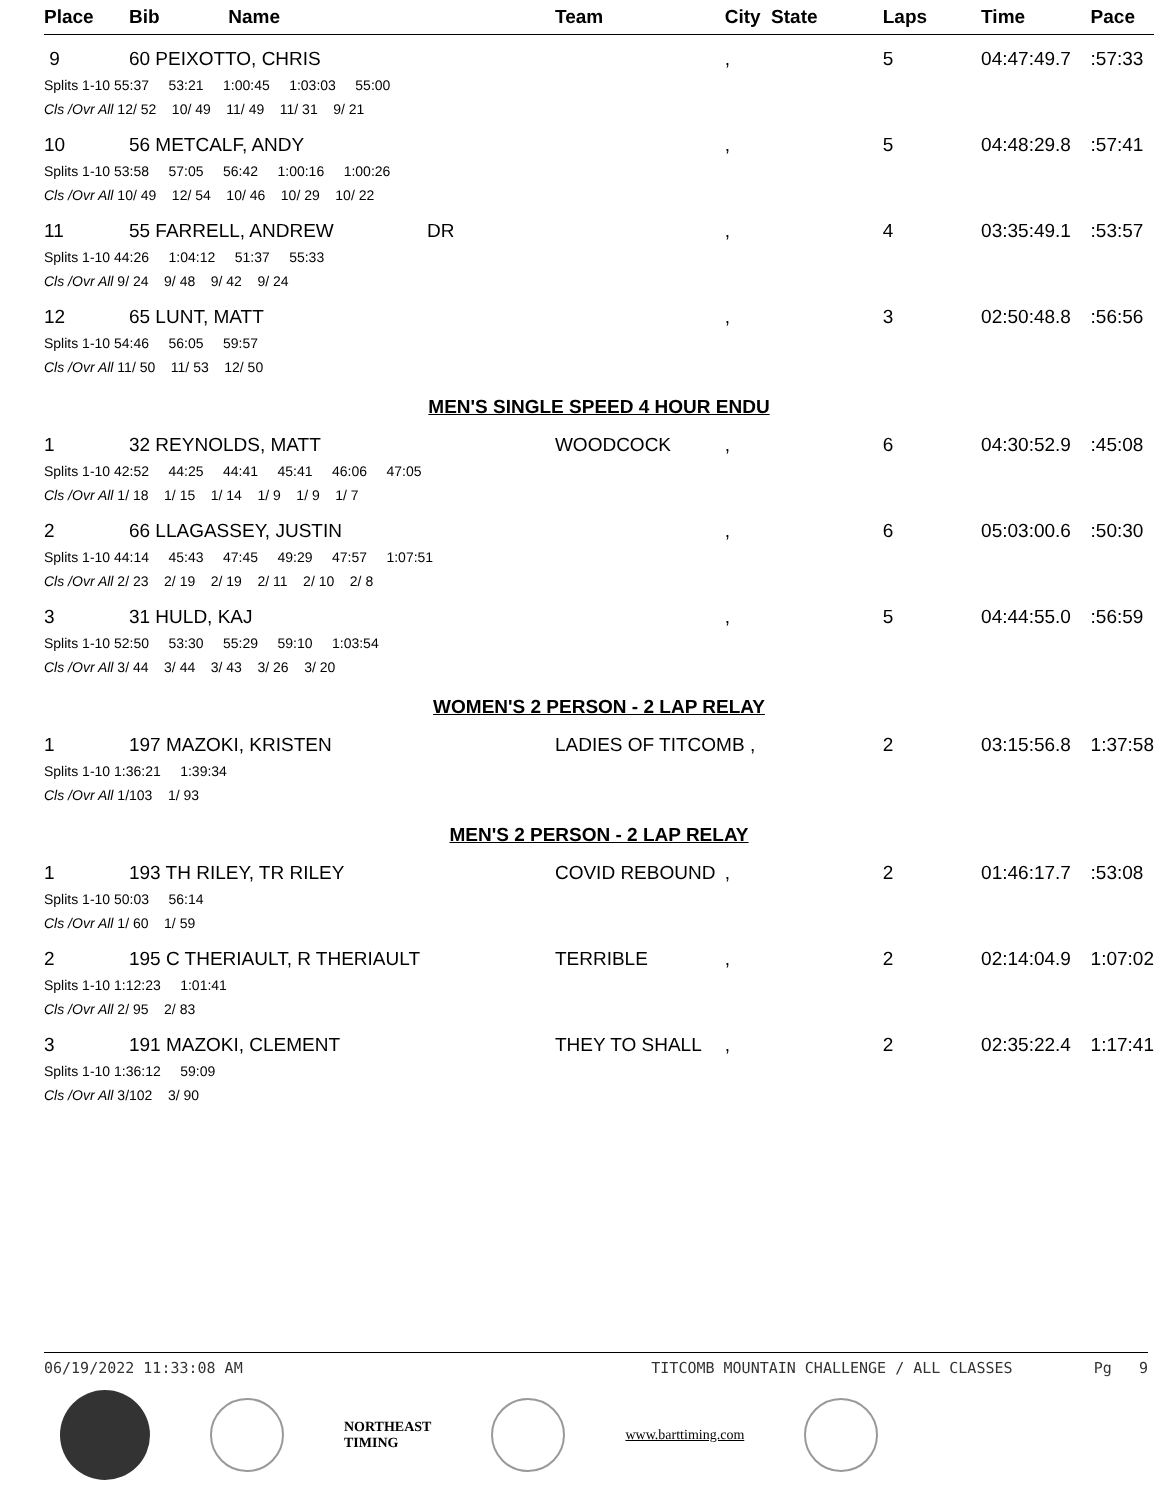| Place | Bib | Name | | Team | City State | Laps | Time | Pace |
| --- | --- | --- | --- | --- | --- | --- | --- | --- |
| 9 | 60 PEIXOTTO, CHRIS | | | | , | 5 | 04:47:49.7 | :57:33 |
| Splits 1-10 55:37 53:21 1:00:45 1:03:03 55:00 | | | | | | | | |
| Cls /Ovr All 12/ 52 10/ 49 11/ 49 11/ 31 9/ 21 | | | | | | | | |
| 10 | 56 METCALF, ANDY | | | | , | 5 | 04:48:29.8 | :57:41 |
| Splits 1-10 53:58 57:05 56:42 1:00:16 1:00:26 | | | | | | | | |
| Cls /Ovr All 10/ 49 12/ 54 10/ 46 10/ 29 10/ 22 | | | | | | | | |
| 11 | 55 FARRELL, ANDREW | | DR | | , | 4 | 03:35:49.1 | :53:57 |
| Splits 1-10 44:26 1:04:12 51:37 55:33 | | | | | | | | |
| Cls /Ovr All 9/ 24 9/ 48 9/ 42 9/ 24 | | | | | | | | |
| 12 | 65 LUNT, MATT | | | | , | 3 | 02:50:48.8 | :56:56 |
| Splits 1-10 54:46 56:05 59:57 | | | | | | | | |
| Cls /Ovr All 11/ 50 11/ 53 12/ 50 | | | | | | | | |
| MEN'S SINGLE SPEED 4 HOUR ENDU | | | | | | | | |
| 1 | 32 REYNOLDS, MATT | | | WOODCOCK | , | 6 | 04:30:52.9 | :45:08 |
| Splits 1-10 42:52 44:25 44:41 45:41 46:06 47:05 | | | | | | | | |
| Cls /Ovr All 1/ 18 1/ 15 1/ 14 1/ 9 1/ 9 1/ 7 | | | | | | | | |
| 2 | 66 LLAGASSEY, JUSTIN | | | | , | 6 | 05:03:00.6 | :50:30 |
| Splits 1-10 44:14 45:43 47:45 49:29 47:57 1:07:51 | | | | | | | | |
| Cls /Ovr All 2/ 23 2/ 19 2/ 19 2/ 11 2/ 10 2/ 8 | | | | | | | | |
| 3 | 31 HULD, KAJ | | | | , | 5 | 04:44:55.0 | :56:59 |
| Splits 1-10 52:50 53:30 55:29 59:10 1:03:54 | | | | | | | | |
| Cls /Ovr All 3/ 44 3/ 44 3/ 43 3/ 26 3/ 20 | | | | | | | | |
| WOMEN'S 2 PERSON - 2 LAP RELAY | | | | | | | | |
| 1 | 197 MAZOKI, KRISTEN | | | LADIES OF TITCOMB , | | 2 | 03:15:56.8 | 1:37:58 |
| Splits 1-10 1:36:21 1:39:34 | | | | | | | | |
| Cls /Ovr All 1/103 1/ 93 | | | | | | | | |
| MEN'S 2 PERSON - 2 LAP RELAY | | | | | | | | |
| 1 | 193 TH RILEY, TR RILEY | | | COVID REBOUND | , | 2 | 01:46:17.7 | :53:08 |
| Splits 1-10 50:03 56:14 | | | | | | | | |
| Cls /Ovr All 1/ 60 1/ 59 | | | | | | | | |
| 2 | 195 C THERIAULT, R THERIAULT | | | TERRIBLE | , | 2 | 02:14:04.9 | 1:07:02 |
| Splits 1-10 1:12:23 1:01:41 | | | | | | | | |
| Cls /Ovr All 2/ 95 2/ 83 | | | | | | | | |
| 3 | 191 MAZOKI, CLEMENT | | | THEY TO SHALL | , | 2 | 02:35:22.4 | 1:17:41 |
| Splits 1-10 1:36:12 59:09 | | | | | | | | |
| Cls /Ovr All 3/102 3/ 90 | | | | | | | | |
06/19/2022 11:33:08 AM TITCOMB MOUNTAIN CHALLENGE / ALL CLASSES Pg 9
NORTHEAST
TIMING
www.barttiming.com